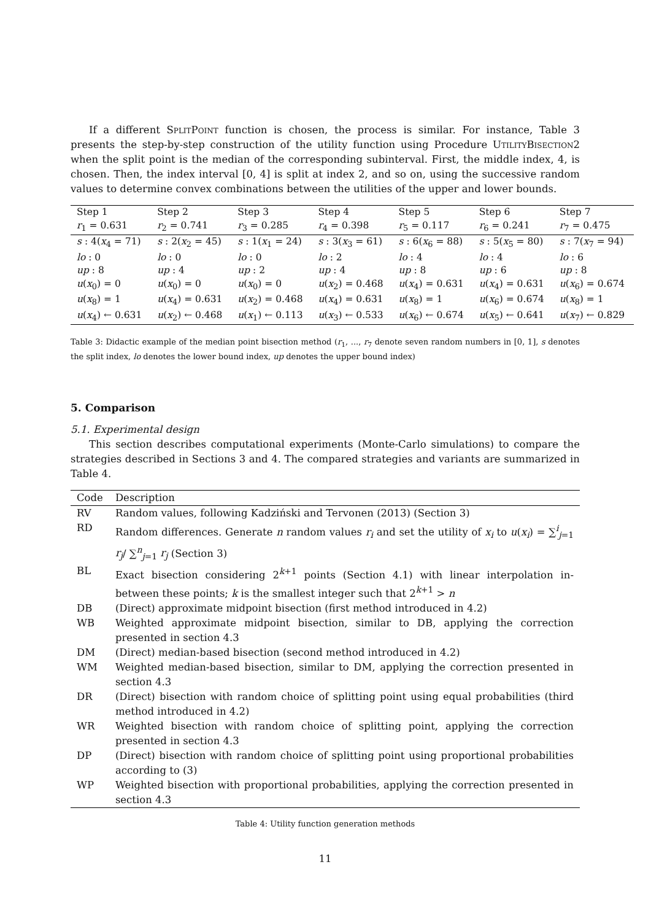If a different SplitPoint function is chosen, the process is similar. For instance, Table 3 presents the step-by-step construction of the utility function using Procedure UtilityBisection2 when the split point is the median of the corresponding subinterval. First, the middle index, 4, is chosen. Then, the index interval [0, 4] is split at index 2, and so on, using the successive random values to determine convex combinations between the utilities of the upper and lower bounds.
| Step 1 | Step 2 | Step 3 | Step 4 | Step 5 | Step 6 | Step 7 |
| r<sub>1</sub> = 0.631 | r<sub>2</sub> = 0.741 | r<sub>3</sub> = 0.285 | r<sub>4</sub> = 0.398 | r<sub>5</sub> = 0.117 | r<sub>6</sub> = 0.241 | r<sub>7</sub> = 0.475 |
| s : 4( x<sub>4</sub> = 71) | s : 2( x<sub>2</sub> = 45) | s : 1( x<sub>1</sub> = 24) | s : 3( x<sub>3</sub> = 61) | s : 6( x<sub>6</sub> = 88) | s : 5( x<sub>5</sub> = 80) | s : 7( x<sub>7</sub> = 94) |
| lo : 0 | lo : 0 | lo : 0 | lo : 2 | lo : 4 | lo : 4 | lo : 6 |
| up : 8 | up : 4 | up : 2 | up : 4 | up : 8 | up : 6 | up : 8 |
| u ( x<sub>0</sub>) = 0 | u ( x<sub>0</sub>) = 0 | u ( x<sub>0</sub>) = 0 | u ( x<sub>2</sub>) = 0.468 | u ( x<sub>4</sub>) = 0.631 | u ( x<sub>4</sub>) = 0.631 | u ( x<sub>6</sub>) = 0.674 |
| u ( x<sub>8</sub>) = 1 | u ( x<sub>4</sub>) = 0.631 | u ( x<sub>2</sub>) = 0.468 | u ( x<sub>4</sub>) = 0.631 | u ( x<sub>8</sub>) = 1 | u ( x<sub>6</sub>) = 0.674 | u ( x<sub>8</sub>) = 1 |
| u ( x<sub>4</sub>) ← 0.631 | u ( x<sub>2</sub>) ← 0.468 | u ( x<sub>1</sub>) ← 0.113 | u ( x<sub>3</sub>) ← 0.533 | u ( x<sub>6</sub>) ← 0.674 | u ( x<sub>5</sub>) ← 0.641 | u ( x<sub>7</sub>) ← 0.829 |
Table 3: Didactic example of the median point bisection method (r<sub>1</sub>, ..., r<sub>7</sub> denote seven random numbers in [0, 1], s denotes the split index, lo denotes the lower bound index, up denotes the upper bound index)
5. Comparison
5.1. Experimental design
This section describes computational experiments (Monte-Carlo simulations) to compare the strategies described in Sections 3 and 4. The compared strategies and variants are summarized in Table 4.
| Code | Description |
| --- | --- |
| RV | Random values, following Kadziński and Tervonen (2013) (Section 3) |
| RD | Random differences. Generate n random values r<sub>i</sub> and set the utility of x<sub>i</sub> to u ( x<sub>i</sub> ) = ∑<sup>i</sup><sub>j=1</sub> r<sub>j</sub> / ∑<sup>n</sup><sub>j=1</sub> r<sub>j</sub> (Section 3) |
| BL | Exact bisection considering 2<sup>k+1</sup> points (Section 4.1) with linear interpolation in-between these points; k is the smallest integer such that 2<sup>k+1</sup> > n |
| DB | (Direct) approximate midpoint bisection (first method introduced in 4.2) |
| WB | Weighted approximate midpoint bisection, similar to DB, applying the correction presented in section 4.3 |
| DM | (Direct) median-based bisection (second method introduced in 4.2) |
| WM | Weighted median-based bisection, similar to DM, applying the correction presented in section 4.3 |
| DR | (Direct) bisection with random choice of splitting point using equal probabilities (third method introduced in 4.2) |
| WR | Weighted bisection with random choice of splitting point, applying the correction presented in section 4.3 |
| DP | (Direct) bisection with random choice of splitting point using proportional probabilities according to (3) |
| WP | Weighted bisection with proportional probabilities, applying the correction presented in section 4.3 |
Table 4: Utility function generation methods
11